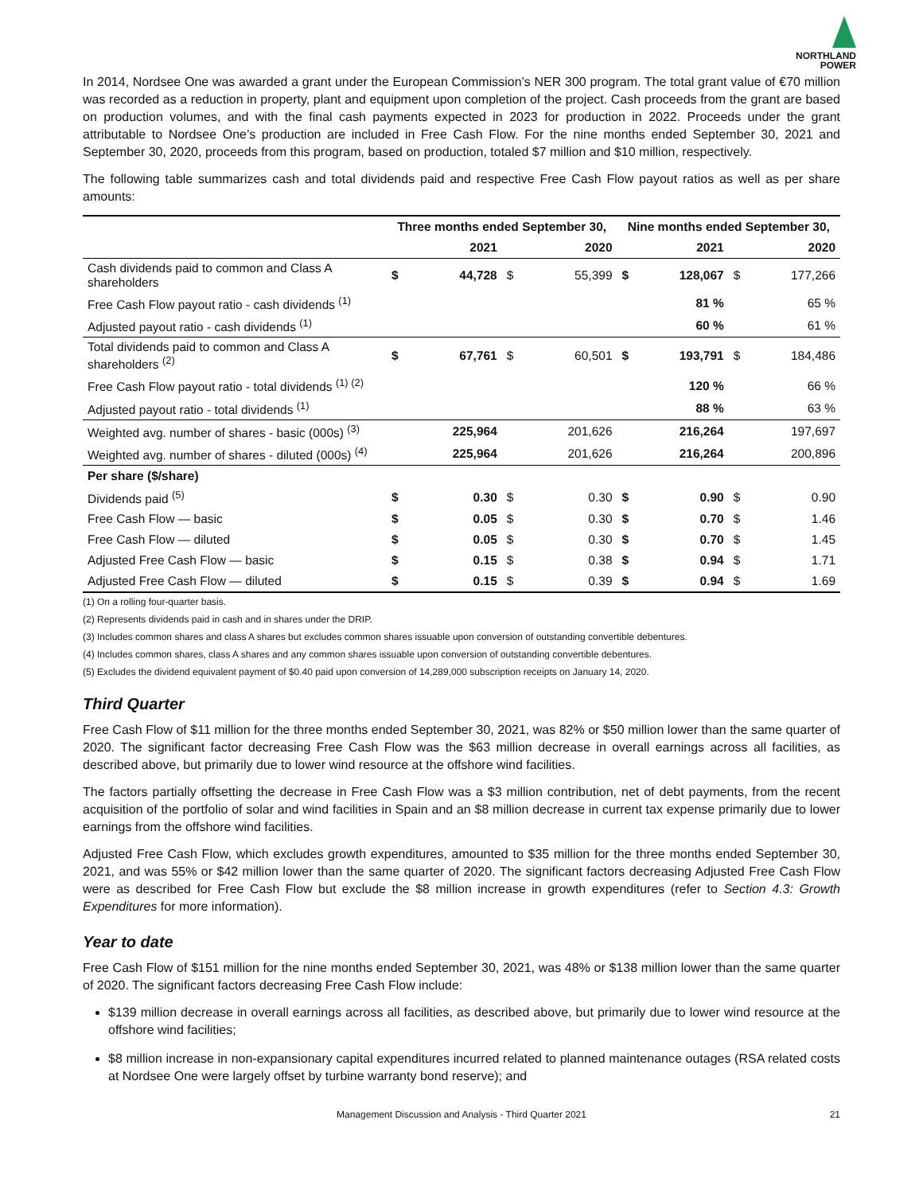NORTHLAND
POWER
In 2014, Nordsee One was awarded a grant under the European Commission’s NER 300 program. The total grant value of €70 million was recorded as a reduction in property, plant and equipment upon completion of the project. Cash proceeds from the grant are based on production volumes, and with the final cash payments expected in 2023 for production in 2022. Proceeds under the grant attributable to Nordsee One’s production are included in Free Cash Flow. For the nine months ended September 30, 2021 and September 30, 2020, proceeds from this program, based on production, totaled $7 million and $10 million, respectively.
The following table summarizes cash and total dividends paid and respective Free Cash Flow payout ratios as well as per share amounts:
| | Three months ended September 30, | | | | Nine months ended September 30, | | | |
| --- | --- | --- | --- | --- | --- | --- | --- | --- |
| | | 2021 | | 2020 | | 2021 | | 2020 |
| Cash dividends paid to common and Class A shareholders | $ | 44,728 | $ | 55,399 | $ | 128,067 | $ | 177,266 |
| Free Cash Flow payout ratio - cash dividends <sup>(1)</sup> | | | | | | 81 % | | 65 % |
| Adjusted payout ratio - cash dividends <sup>(1)</sup> | | | | | | 60 % | | 61 % |
| Total dividends paid to common and Class A shareholders <sup>(2)</sup> | $ | 67,761 | $ | 60,501 | $ | 193,791 | $ | 184,486 |
| Free Cash Flow payout ratio - total dividends <sup>(1) (2)</sup> | | | | | | 120 % | | 66 % |
| Adjusted payout ratio - total dividends <sup>(1)</sup> | | | | | | 88 % | | 63 % |
| Weighted avg. number of shares - basic (000s) <sup>(3)</sup> | | 225,964 | | 201,626 | | 216,264 | | 197,697 |
| Weighted avg. number of shares - diluted (000s) <sup>(4)</sup> | | 225,964 | | 201,626 | | 216,264 | | 200,896 |
| Per share ($/share) | | | | | | | | |
| Dividends paid <sup>(5)</sup> | $ | 0.30 | $ | 0.30 | $ | 0.90 | $ | 0.90 |
| Free Cash Flow — basic | $ | 0.05 | $ | 0.30 | $ | 0.70 | $ | 1.46 |
| Free Cash Flow — diluted | $ | 0.05 | $ | 0.30 | $ | 0.70 | $ | 1.45 |
| Adjusted Free Cash Flow — basic | $ | 0.15 | $ | 0.38 | $ | 0.94 | $ | 1.71 |
| Adjusted Free Cash Flow — diluted | $ | 0.15 | $ | 0.39 | $ | 0.94 | $ | 1.69 |
(1) On a rolling four-quarter basis.
(2) Represents dividends paid in cash and in shares under the DRIP.
(3) Includes common shares and class A shares but excludes common shares issuable upon conversion of outstanding convertible debentures.
(4) Includes common shares, class A shares and any common shares issuable upon conversion of outstanding convertible debentures.
(5) Excludes the dividend equivalent payment of $0.40 paid upon conversion of 14,289,000 subscription receipts on January 14, 2020.
Third Quarter
Free Cash Flow of $11 million for the three months ended September 30, 2021, was 82% or $50 million lower than the same quarter of 2020. The significant factor decreasing Free Cash Flow was the $63 million decrease in overall earnings across all facilities, as described above, but primarily due to lower wind resource at the offshore wind facilities.
The factors partially offsetting the decrease in Free Cash Flow was a $3 million contribution, net of debt payments, from the recent acquisition of the portfolio of solar and wind facilities in Spain and an $8 million decrease in current tax expense primarily due to lower earnings from the offshore wind facilities.
Adjusted Free Cash Flow, which excludes growth expenditures, amounted to $35 million for the three months ended September 30, 2021, and was 55% or $42 million lower than the same quarter of 2020. The significant factors decreasing Adjusted Free Cash Flow were as described for Free Cash Flow but exclude the $8 million increase in growth expenditures (refer to Section 4.3: Growth Expenditures for more information).
Year to date
Free Cash Flow of $151 million for the nine months ended September 30, 2021, was 48% or $138 million lower than the same quarter of 2020. The significant factors decreasing Free Cash Flow include:
$139 million decrease in overall earnings across all facilities, as described above, but primarily due to lower wind resource at the offshore wind facilities;
$8 million increase in non-expansionary capital expenditures incurred related to planned maintenance outages (RSA related costs at Nordsee One were largely offset by turbine warranty bond reserve); and
Management Discussion and Analysis - Third Quarter 2021 21